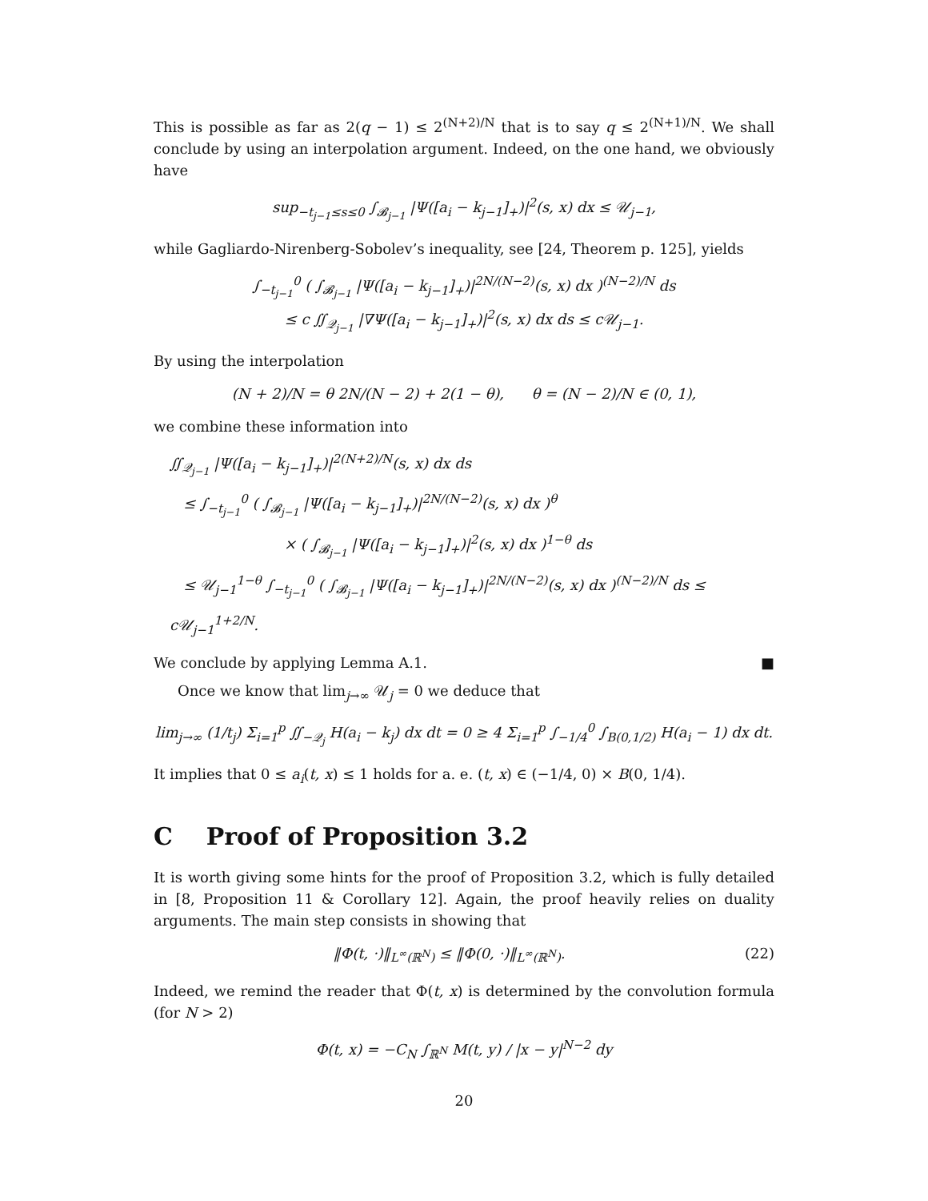This is possible as far as 2(q − 1) ≤ 2<sup>(N+2)/N</sup> that is to say q ≤ 2<sup>(N+1)/N</sup>. We shall conclude by using an interpolation argument. Indeed, on the one hand, we obviously have
sup<sub>−t<sub>j−1</sub>≤s≤0</sub> ∫<sub>𝓑<sub>j−1</sub></sub> |Ψ([a<sub>i</sub> − k<sub>j−1</sub>]<sub>+</sub>)|<sup>2</sup>(s, x) dx ≤ 𝒰<sub>j−1</sub>,
while Gagliardo-Nirenberg-Sobolev’s inequality, see [24, Theorem p. 125], yields
∫<sub>−t<sub>j−1</sub></sub><sup>0</sup> ( ∫<sub>𝓑<sub>j−1</sub></sub> |Ψ([a<sub>i</sub> − k<sub>j−1</sub>]<sub>+</sub>)|<sup>2N/(N−2)</sup>(s, x) dx )<sup>(N−2)/N</sup> ds
≤ c ∬<sub>𝒬<sub>j−1</sub></sub> |∇Ψ([a<sub>i</sub> − k<sub>j−1</sub>]<sub>+</sub>)|<sup>2</sup>(s, x) dx ds ≤ c𝒰<sub>j−1</sub>.
By using the interpolation
(N + 2)/N = θ 2N/(N − 2) + 2(1 − θ), θ = (N − 2)/N ∈ (0, 1),
we combine these information into
∬<sub>𝒬<sub>j−1</sub></sub> |Ψ([a<sub>i</sub> − k<sub>j−1</sub>]<sub>+</sub>)|<sup>2(N+2)/N</sup>(s, x) dx ds
≤ ∫<sub>−t<sub>j−1</sub></sub><sup>0</sup> ( ∫<sub>𝓑<sub>j−1</sub></sub> |Ψ([a<sub>i</sub> − k<sub>j−1</sub>]<sub>+</sub>)|<sup>2N/(N−2)</sup>(s, x) dx )<sup>θ</sup>
× ( ∫<sub>𝓑<sub>j−1</sub></sub> |Ψ([a<sub>i</sub> − k<sub>j−1</sub>]<sub>+</sub>)|<sup>2</sup>(s, x) dx )<sup>1−θ</sup> ds
≤ 𝒰<sub>j−1</sub><sup>1−θ</sup> ∫<sub>−t<sub>j−1</sub></sub><sup>0</sup> ( ∫<sub>𝓑<sub>j−1</sub></sub> |Ψ([a<sub>i</sub> − k<sub>j−1</sub>]<sub>+</sub>)|<sup>2N/(N−2)</sup>(s, x) dx )<sup>(N−2)/N</sup> ds ≤ c𝒰<sub>j−1</sub><sup>1+2/N</sup>.
We conclude by applying Lemma A.1. ■
Once we know that lim<sub>j→∞</sub> 𝒰<sub>j</sub> = 0 we deduce that
lim<sub>j→∞</sub> (1/t<sub>j</sub>) Σ<sub>i=1</sub><sup>p</sup> ∬<sub>−𝒬<sub>j</sub></sub> H(a<sub>i</sub> − k<sub>j</sub>) dx dt = 0 ≥ 4 Σ<sub>i=1</sub><sup>p</sup> ∫<sub>−1/4</sub><sup>0</sup> ∫<sub>B(0,1/2)</sub> H(a<sub>i</sub> − 1) dx dt.
It implies that 0 ≤ a<sub>i</sub>(t, x) ≤ 1 holds for a. e. (t, x) ∈ (−1/4, 0) × B(0, 1/4).
C Proof of Proposition 3.2
It is worth giving some hints for the proof of Proposition 3.2, which is fully detailed in [8, Proposition 11 & Corollary 12]. Again, the proof heavily relies on duality arguments. The main step consists in showing that
‖Φ(t, ·)‖<sub>L<sup>∞</sup>(ℝ<sup>N</sup>)</sub> ≤ ‖Φ(0, ·)‖<sub>L<sup>∞</sup>(ℝ<sup>N</sup>)</sub>. (22)
Indeed, we remind the reader that Φ(t, x) is determined by the convolution formula (for N > 2)
Φ(t, x) = −C<sub>N</sub> ∫<sub>ℝ<sup>N</sup></sub> M(t, y) / |x − y|<sup>N−2</sup> dy
20